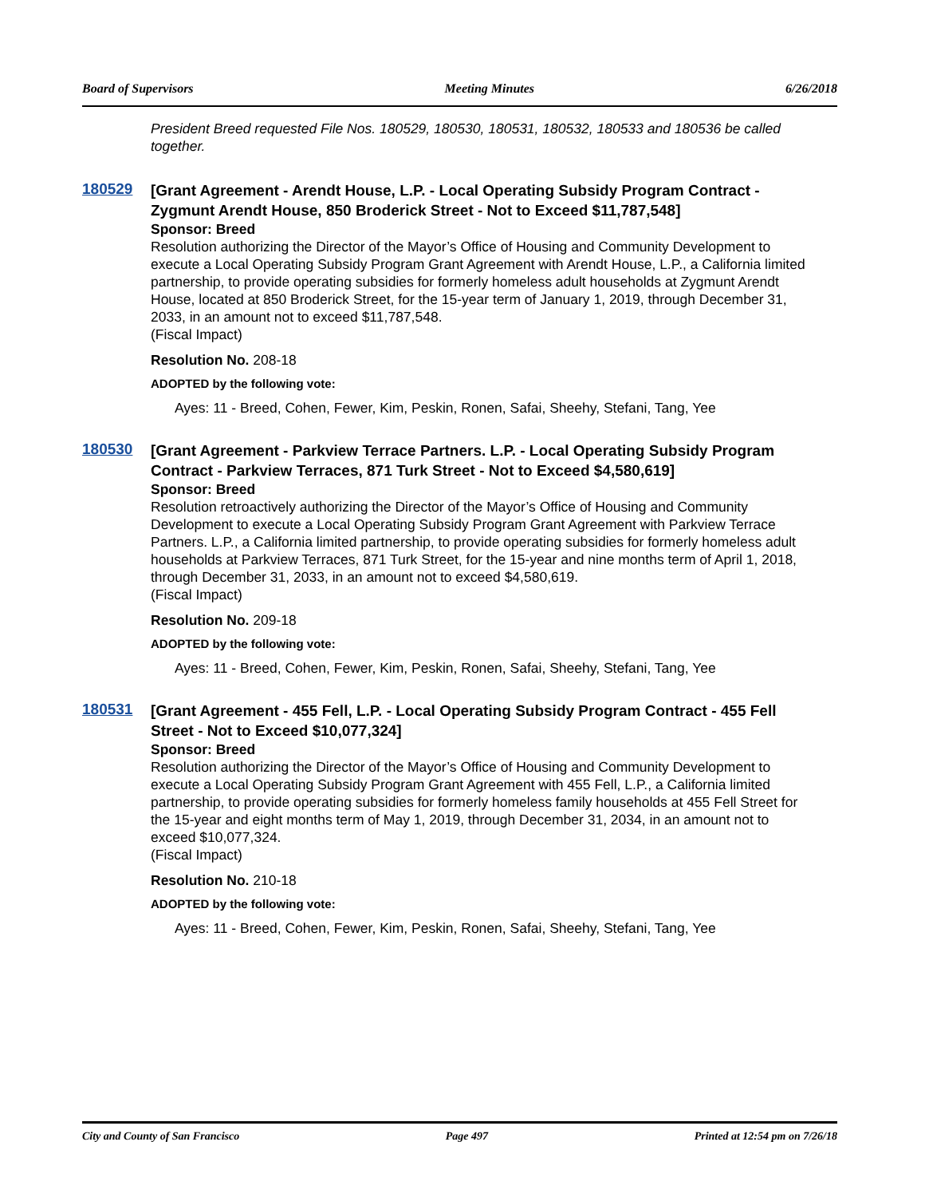Board of Supervisors Meeting Minutes 6/26/2018
President Breed requested File Nos. 180529, 180530, 180531, 180532, 180533 and 180536 be called together.
180529
[Grant Agreement - Arendt House, L.P. - Local Operating Subsidy Program Contract - Zygmunt Arendt House, 850 Broderick Street - Not to Exceed $11,787,548]
Sponsor: Breed
Resolution authorizing the Director of the Mayor’s Office of Housing and Community Development to execute a Local Operating Subsidy Program Grant Agreement with Arendt House, L.P., a California limited partnership, to provide operating subsidies for formerly homeless adult households at Zygmunt Arendt House, located at 850 Broderick Street, for the 15-year term of January 1, 2019, through December 31, 2033, in an amount not to exceed $11,787,548.
(Fiscal Impact)
Resolution No. 208-18
ADOPTED by the following vote:
Ayes: 11 - Breed, Cohen, Fewer, Kim, Peskin, Ronen, Safai, Sheehy, Stefani, Tang, Yee
180530
[Grant Agreement - Parkview Terrace Partners. L.P. - Local Operating Subsidy Program Contract - Parkview Terraces, 871 Turk Street - Not to Exceed $4,580,619]
Sponsor: Breed
Resolution retroactively authorizing the Director of the Mayor’s Office of Housing and Community Development to execute a Local Operating Subsidy Program Grant Agreement with Parkview Terrace Partners. L.P., a California limited partnership, to provide operating subsidies for formerly homeless adult households at Parkview Terraces, 871 Turk Street, for the 15-year and nine months term of April 1, 2018, through December 31, 2033, in an amount not to exceed $4,580,619.
(Fiscal Impact)
Resolution No. 209-18
ADOPTED by the following vote:
Ayes: 11 - Breed, Cohen, Fewer, Kim, Peskin, Ronen, Safai, Sheehy, Stefani, Tang, Yee
180531
[Grant Agreement - 455 Fell, L.P. - Local Operating Subsidy Program Contract - 455 Fell Street - Not to Exceed $10,077,324]
Sponsor: Breed
Resolution authorizing the Director of the Mayor’s Office of Housing and Community Development to execute a Local Operating Subsidy Program Grant Agreement with 455 Fell, L.P., a California limited partnership, to provide operating subsidies for formerly homeless family households at 455 Fell Street for the 15-year and eight months term of May 1, 2019, through December 31, 2034, in an amount not to exceed $10,077,324.
(Fiscal Impact)
Resolution No. 210-18
ADOPTED by the following vote:
Ayes: 11 - Breed, Cohen, Fewer, Kim, Peskin, Ronen, Safai, Sheehy, Stefani, Tang, Yee
City and County of San Francisco Page 497 Printed at 12:54 pm on 7/26/18